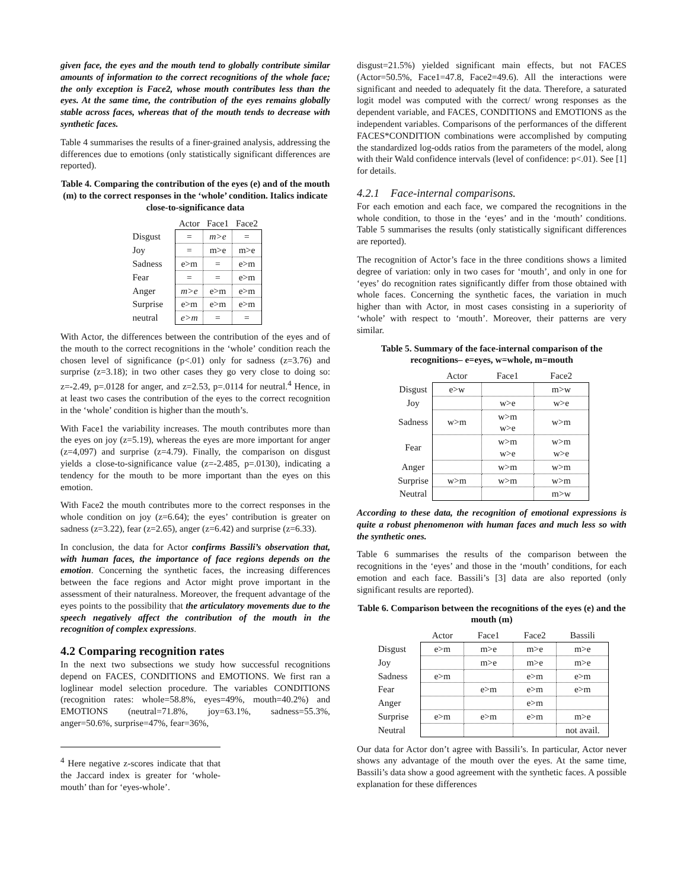given face, the eyes and the mouth tend to globally contribute similar amounts of information to the correct recognitions of the whole face; the only exception is Face2, whose mouth contributes less than the eyes. At the same time, the contribution of the eyes remains globally stable across faces, whereas that of the mouth tends to decrease with synthetic faces.
Table 4 summarises the results of a finer-grained analysis, addressing the differences due to emotions (only statistically significant differences are reported).
Table 4. Comparing the contribution of the eyes (e) and of the mouth (m) to the correct responses in the ‘whole’ condition. Italics indicate close-to-significance data
| | Actor | Face1 | Face2 |
| --- | --- | --- | --- |
| Disgust | = | m>e | = |
| Joy | = | m>e | m>e |
| Sadness | e>m | = | e>m |
| Fear | = | = | e>m |
| Anger | m>e | e>m | e>m |
| Surprise | e>m | e>m | e>m |
| neutral | e>m | = | = |
With Actor, the differences between the contribution of the eyes and of the mouth to the correct recognitions in the ‘whole’ condition reach the chosen level of significance (p<.01) only for sadness (z=3.76) and surprise (z=3.18); in two other cases they go very close to doing so: z=-2.49, p=.0128 for anger, and z=2.53, p=.0114 for neutral.<sup>4</sup> Hence, in at least two cases the contribution of the eyes to the correct recognition in the ‘whole’ condition is higher than the mouth’s.
With Face1 the variability increases. The mouth contributes more than the eyes on joy (z=5.19), whereas the eyes are more important for anger (z=4,097) and surprise (z=4.79). Finally, the comparison on disgust yields a close-to-significance value (z=-2.485, p=.0130), indicating a tendency for the mouth to be more important than the eyes on this emotion.
With Face2 the mouth contributes more to the correct responses in the whole condition on joy (z=6.64); the eyes’ contribution is greater on sadness (z=3.22), fear (z=2.65), anger (z=6.42) and surprise (z=6.33).
In conclusion, the data for Actor confirms Bassili’s observation that, with human faces, the importance of face regions depends on the emotion. Concerning the synthetic faces, the increasing differences between the face regions and Actor might prove important in the assessment of their naturalness. Moreover, the frequent advantage of the eyes points to the possibility that the articulatory movements due to the speech negatively affect the contribution of the mouth in the recognition of complex expressions.
4.2 Comparing recognition rates
In the next two subsections we study how successful recognitions depend on FACES, CONDITIONS and EMOTIONS. We first ran a loglinear model selection procedure. The variables CONDITIONS (recognition rates: whole=58.8%, eyes=49%, mouth=40.2%) and EMOTIONS (neutral=71.8%, joy=63.1%, sadness=55.3%, anger=50.6%, surprise=47%, fear=36%,
<sup>4</sup> Here negative z-scores indicate that that the Jaccard index is greater for ‘whole-mouth’ than for ‘eyes-whole’.
disgust=21.5%) yielded significant main effects, but not FACES (Actor=50.5%, Face1=47.8, Face2=49.6). All the interactions were significant and needed to adequately fit the data. Therefore, a saturated logit model was computed with the correct/ wrong responses as the dependent variable, and FACES, CONDITIONS and EMOTIONS as the independent variables. Comparisons of the performances of the different FACES*CONDITION combinations were accomplished by computing the standardized log-odds ratios from the parameters of the model, along with their Wald confidence intervals (level of confidence: p<.01). See [1] for details.
4.2.1 Face-internal comparisons.
For each emotion and each face, we compared the recognitions in the whole condition, to those in the ‘eyes’ and in the ‘mouth’ conditions. Table 5 summarises the results (only statistically significant differences are reported).
The recognition of Actor’s face in the three conditions shows a limited degree of variation: only in two cases for ‘mouth’, and only in one for ‘eyes’ do recognition rates significantly differ from those obtained with whole faces. Concerning the synthetic faces, the variation in much higher than with Actor, in most cases consisting in a superiority of ‘whole’ with respect to ‘mouth’. Moreover, their patterns are very similar.
Table 5. Summary of the face-internal comparison of the recognitions– e=eyes, w=whole, m=mouth
| | Actor | Face1 | Face2 |
| --- | --- | --- | --- |
| Disgust | e>w | | m>w |
| Joy | | w>e | w>e |
| Sadness | w>m | w>m w>e | w>m |
| Fear | | w>m w>e | w>m w>e |
| Anger | | w>m | w>m |
| Surprise | w>m | w>m | w>m |
| Neutral | | | m>w |
According to these data, the recognition of emotional expressions is quite a robust phenomenon with human faces and much less so with the synthetic ones.
Table 6 summarises the results of the comparison between the recognitions in the ‘eyes’ and those in the ‘mouth’ conditions, for each emotion and each face. Bassili’s [3] data are also reported (only significant results are reported).
Table 6. Comparison between the recognitions of the eyes (e) and the mouth (m)
| | Actor | Face1 | Face2 | Bassili |
| --- | --- | --- | --- | --- |
| Disgust | e>m | m>e | m>e | m>e |
| Joy | | m>e | m>e | m>e |
| Sadness | e>m | | e>m | e>m |
| Fear | | e>m | e>m | e>m |
| Anger | | | e>m | |
| Surprise | e>m | e>m | e>m | m>e |
| Neutral | | | | not avail. |
Our data for Actor don’t agree with Bassili’s. In particular, Actor never shows any advantage of the mouth over the eyes. At the same time, Bassili’s data show a good agreement with the synthetic faces. A possible explanation for these differences